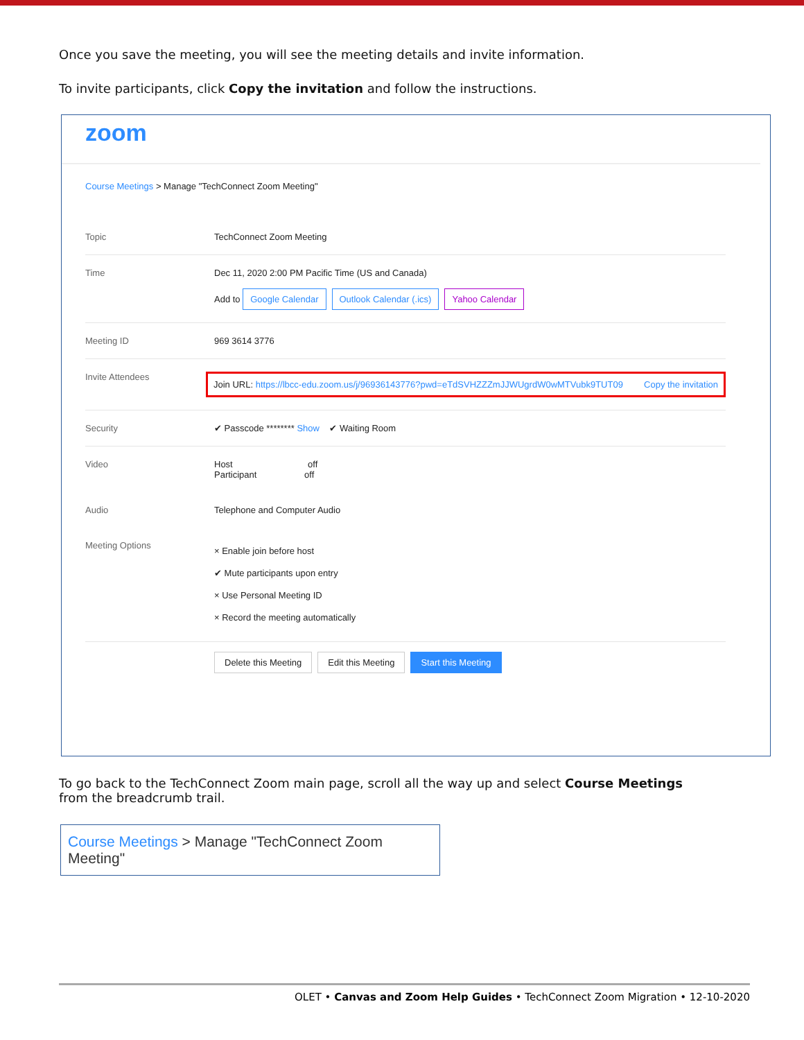Once you save the meeting, you will see the meeting details and invite information.
To invite participants, click Copy the invitation and follow the instructions.
zoom
Course Meetings > Manage "TechConnect Zoom Meeting"
Topic TechConnect Zoom Meeting
Time Dec 11, 2020 2:00 PM Pacific Time (US and Canada)
Add to Google Calendar Outlook Calendar (.ics) Yahoo Calendar
Meeting ID 969 3614 3776
Invite Attendees
Join URL: https://lbcc-edu.zoom.us/j/96936143776?pwd=eTdSVHZZZmJJWUgrdW0wMTVubk9TUT09 Copy the invitation
Security ✔ Passcode ******** Show ✔ Waiting Room
Video Host off
Participant off
Audio Telephone and Computer Audio
Meeting Options
× Enable join before host
✔ Mute participants upon entry
× Use Personal Meeting ID
× Record the meeting automatically
Delete this Meeting Edit this Meeting Start this Meeting
To go back to the TechConnect Zoom main page, scroll all the way up and select Course Meetings from the breadcrumb trail.
Course Meetings > Manage "TechConnect Zoom Meeting"
OLET • Canvas and Zoom Help Guides • TechConnect Zoom Migration • 12-10-2020